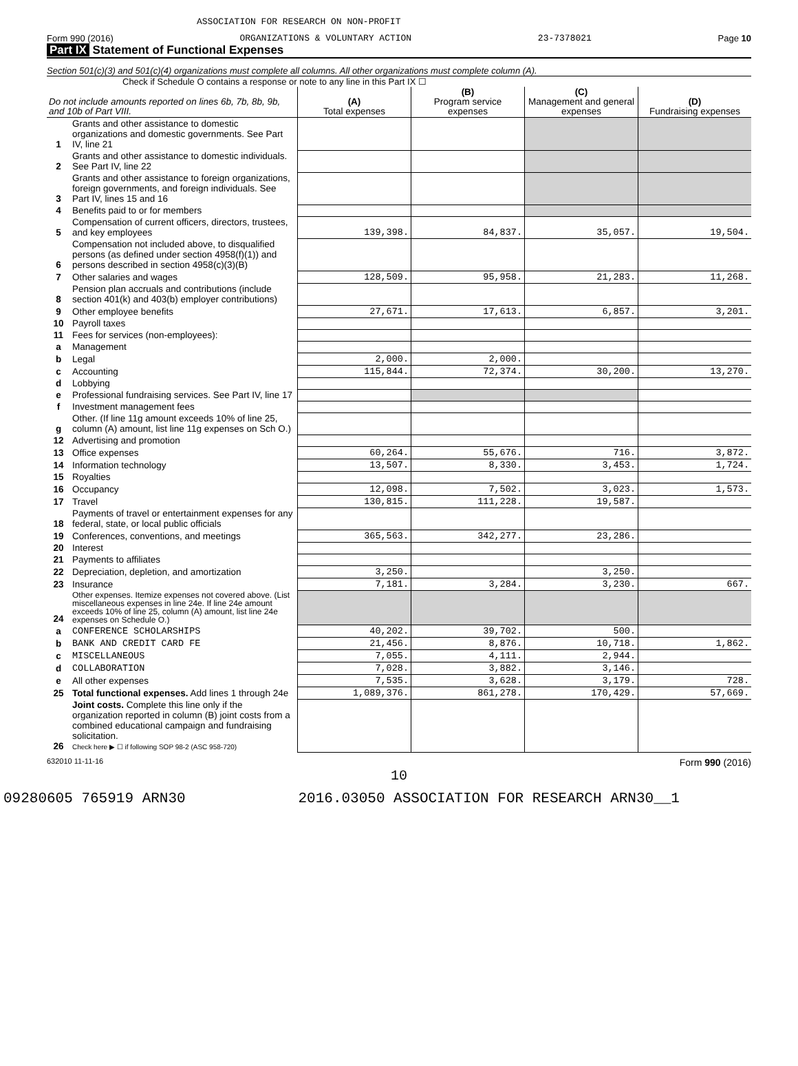ASSOCIATION FOR RESEARCH ON NON-PROFIT
Form 990 (2016) ORGANIZATIONS & VOLUNTARY ACTION 23-7378021 Page 10
Part IX Statement of Functional Expenses
Section 501(c)(3) and 501(c)(4) organizations must complete all columns. All other organizations must complete column (A).
Check if Schedule O contains a response or note to any line in this Part IX ☐
| Do not include amounts reported on lines 6b, 7b, 8b, 9b, and 10b of Part VIII. | | (A) Total expenses | (B) Program service expenses | (C) Management and general expenses | (D) Fundraising expenses |
| --- | --- | --- | --- | --- | --- |
| 1 | Grants and other assistance to domestic organizations and domestic governments. See Part IV, line 21 | | | | |
| 2 | Grants and other assistance to domestic individuals. See Part IV, line 22 | | | | |
| 3 | Grants and other assistance to foreign organizations, foreign governments, and foreign individuals. See Part IV, lines 15 and 16 | | | | |
| 4 | Benefits paid to or for members | | | | |
| 5 | Compensation of current officers, directors, trustees, and key employees | 139,398. | 84,837. | 35,057. | 19,504. |
| 6 | Compensation not included above, to disqualified persons (as defined under section 4958(f)(1)) and persons described in section 4958(c)(3)(B) | | | | |
| 7 | Other salaries and wages | 128,509. | 95,958. | 21,283. | 11,268. |
| 8 | Pension plan accruals and contributions (include section 401(k) and 403(b) employer contributions) | | | | |
| 9 | Other employee benefits | 27,671. | 17,613. | 6,857. | 3,201. |
| 10 | Payroll taxes | | | | |
| 11 | Fees for services (non-employees): | | | | |
| a | Management | | | | |
| b | Legal | 2,000. | 2,000. | | |
| c | Accounting | 115,844. | 72,374. | 30,200. | 13,270. |
| d | Lobbying | | | | |
| e | Professional fundraising services. See Part IV, line 17 | | | | |
| f | Investment management fees | | | | |
| g | Other. (If line 11g amount exceeds 10% of line 25, column (A) amount, list line 11g expenses on Sch O.) | | | | |
| 12 | Advertising and promotion | | | | |
| 13 | Office expenses | 60,264. | 55,676. | 716. | 3,872. |
| 14 | Information technology | 13,507. | 8,330. | 3,453. | 1,724. |
| 15 | Royalties | | | | |
| 16 | Occupancy | 12,098. | 7,502. | 3,023. | 1,573. |
| 17 | Travel | 130,815. | 111,228. | 19,587. | |
| 18 | Payments of travel or entertainment expenses for any federal, state, or local public officials | | | | |
| 19 | Conferences, conventions, and meetings | 365,563. | 342,277. | 23,286. | |
| 20 | Interest | | | | |
| 21 | Payments to affiliates | | | | |
| 22 | Depreciation, depletion, and amortization | 3,250. | | 3,250. | |
| 23 | Insurance | 7,181. | 3,284. | 3,230. | 667. |
| 24 | Other expenses. Itemize expenses not covered above. (List miscellaneous expenses in line 24e. If line 24e amount exceeds 10% of line 25, column (A) amount, list line 24e expenses on Schedule O.) | | | | |
| a | CONFERENCE SCHOLARSHIPS | 40,202. | 39,702. | 500. | |
| b | BANK AND CREDIT CARD FE | 21,456. | 8,876. | 10,718. | 1,862. |
| c | MISCELLANEOUS | 7,055. | 4,111. | 2,944. | |
| d | COLLABORATION | 7,028. | 3,882. | 3,146. | |
| e | All other expenses | 7,535. | 3,628. | 3,179. | 728. |
| 25 | Total functional expenses. Add lines 1 through 24e | 1,089,376. | 861,278. | 170,429. | 57,669. |
| 26 | Joint costs. Complete this line only if the organization reported in column (B) joint costs from a combined educational campaign and fundraising solicitation. Check here ▶ ☐ if following SOP 98-2 (ASC 958-720) | | | | |
632010 11-11-16 Form 990 (2016)
10
09280605 765919 ARN30 2016.03050 ASSOCIATION FOR RESEARCH ARN30__1